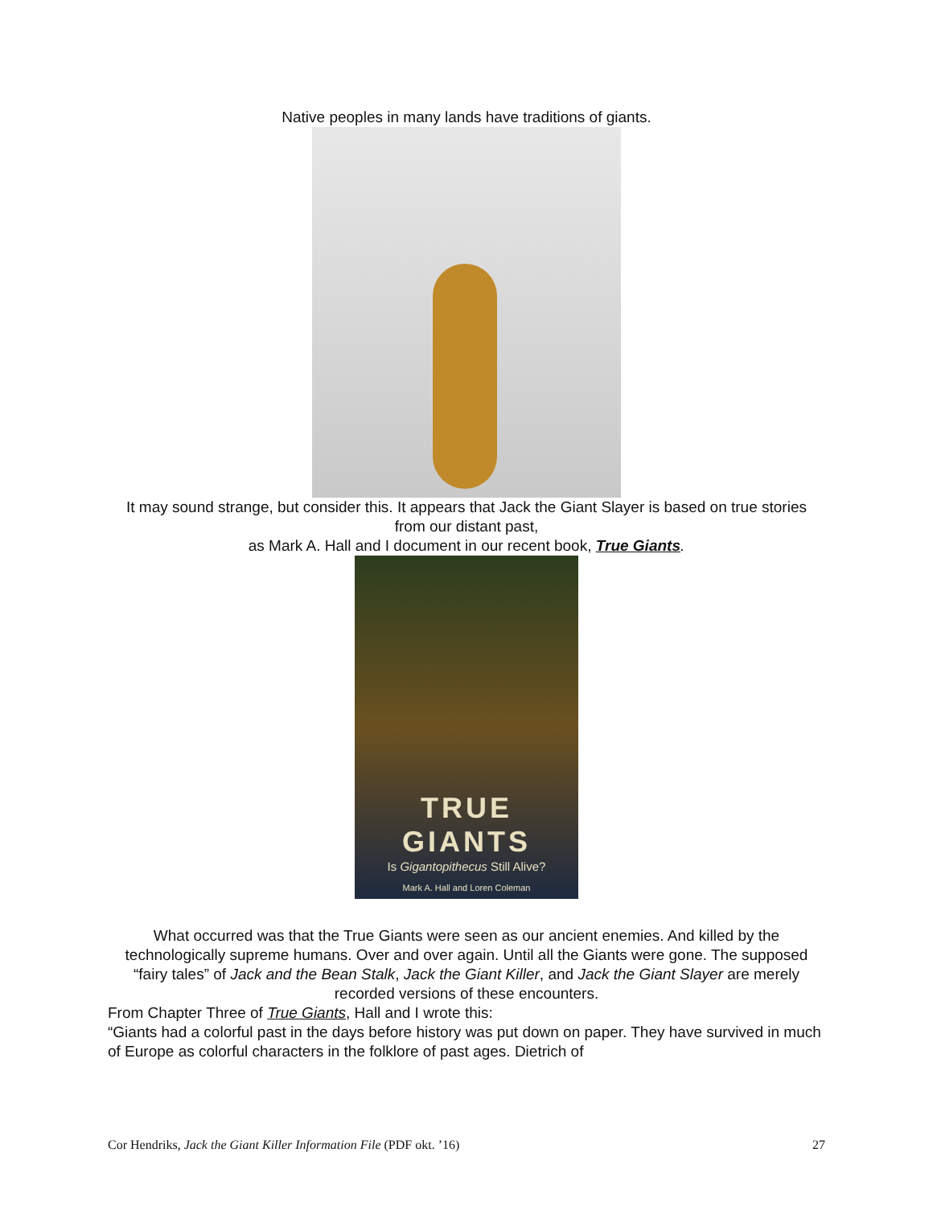Native peoples in many lands have traditions of giants.
It may sound strange, but consider this. It appears that Jack the Giant Slayer is based on true stories from our distant past,
as Mark A. Hall and I document in our recent book, True Giants.
TRUE GIANTS
Is Gigantopithecus Still Alive?
Mark A. Hall and Loren Coleman
What occurred was that the True Giants were seen as our ancient enemies. And killed by the technologically supreme humans. Over and over again. Until all the Giants were gone. The supposed “fairy tales” of Jack and the Bean Stalk, Jack the Giant Killer, and Jack the Giant Slayer are merely recorded versions of these encounters.
From Chapter Three of True Giants, Hall and I wrote this:
“Giants had a colorful past in the days before history was put down on paper. They have survived in much of Europe as colorful characters in the folklore of past ages. Dietrich of
Cor Hendriks, Jack the Giant Killer Information File (PDF okt. ’16) 27